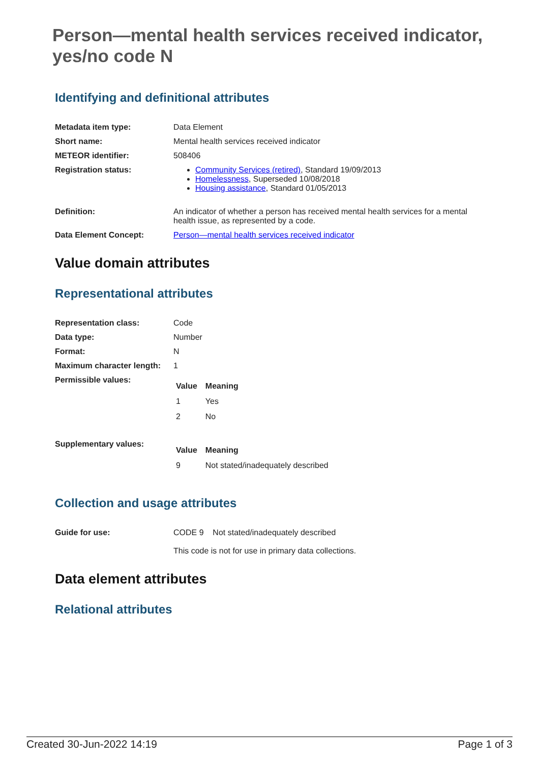Person—mental health services received indicator, yes/no code N
Identifying and definitional attributes
| Metadata item type: | Data Element |
| Short name: | Mental health services received indicator |
| METEOR identifier: | 508406 |
| Registration status: | Community Services (retired) , Standard 19/09/2013 Homelessness , Superseded 10/08/2018 Housing assistance , Standard 01/05/2013 |
| Definition: | An indicator of whether a person has received mental health services for a mental health issue, as represented by a code. |
| Data Element Concept: | Person—mental health services received indicator |
Value domain attributes
Representational attributes
| Representation class: | Code |
| Data type: | Number |
| Format: | N |
| Maximum character length: | 1 |
| Permissible values: | / Value / Meaning / / --- / --- / / 1 / Yes / / 2 / No / |
| Supplementary values: | / Value / Meaning / / --- / --- / / 9 / Not stated/inadequately described / |
Collection and usage attributes
| Guide for use: | CODE 9 Not stated/inadequately described This code is not for use in primary data collections. |
Data element attributes
Relational attributes
Created 30-Jun-2022 14:19 Page 1 of 3